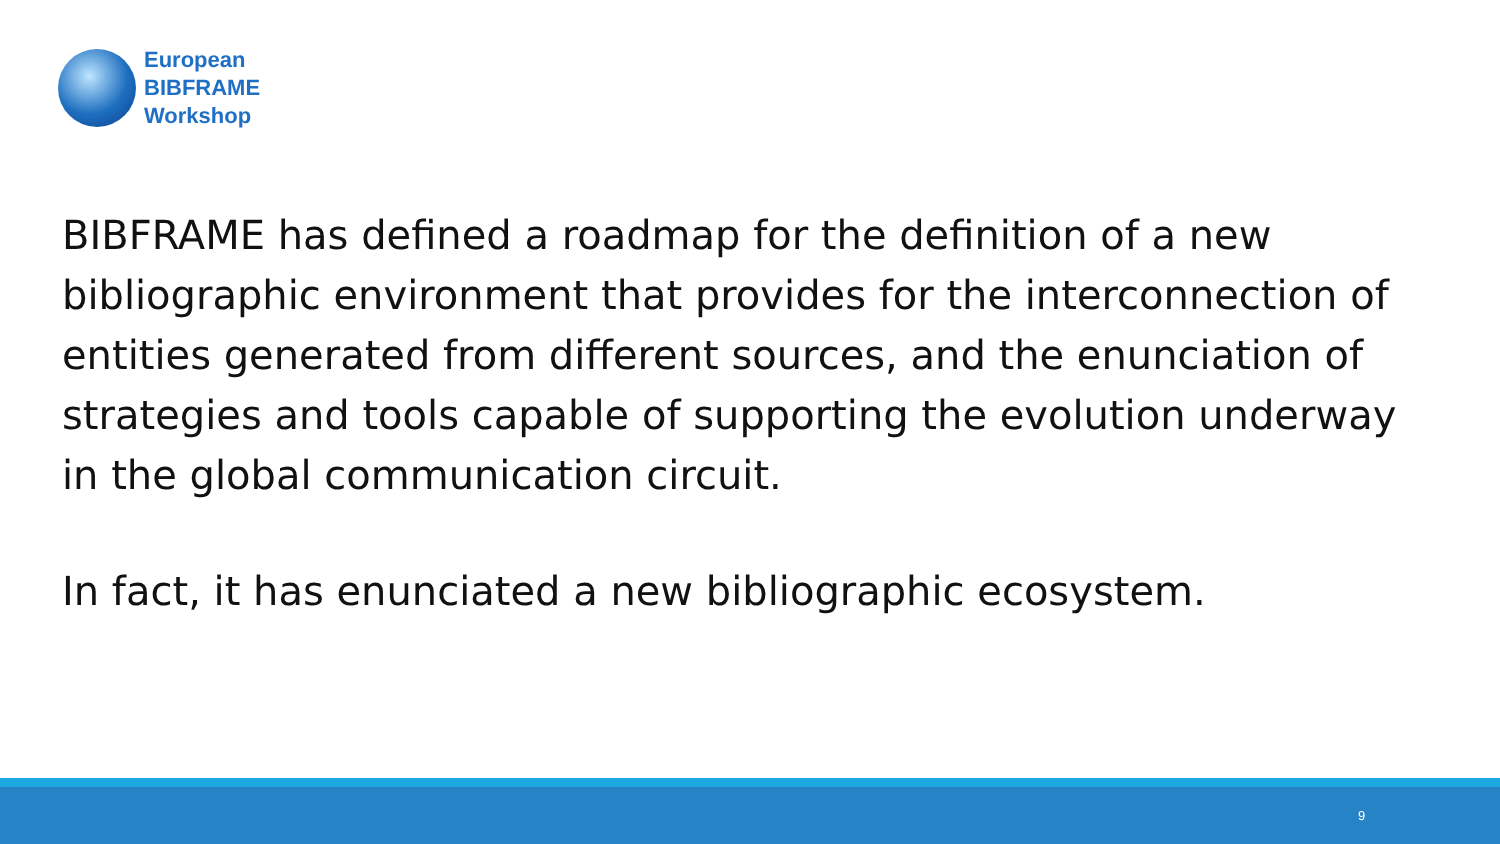European
BIBFRAME
Workshop
BIBFRAME has defined a roadmap for the definition of a new bibliographic environment that provides for the interconnection of entities generated from different sources, and the enunciation of strategies and tools capable of supporting the evolution underway in the global communication circuit.
In fact, it has enunciated a new bibliographic ecosystem.
9